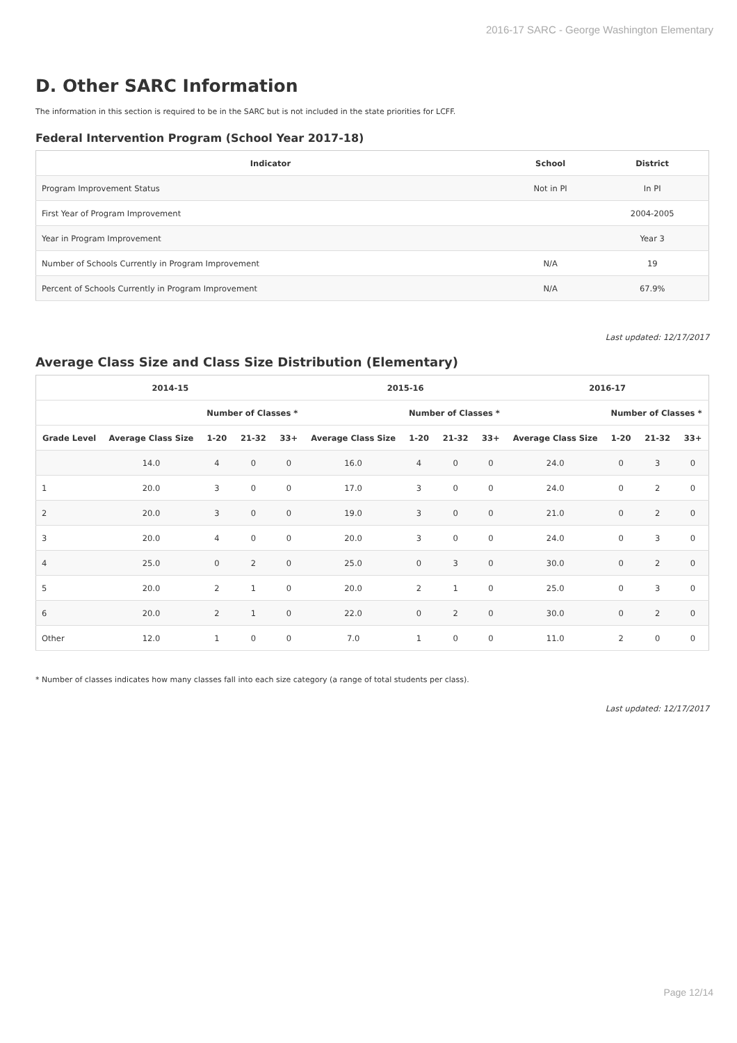2016-17 SARC - George Washington Elementary
D. Other SARC Information
The information in this section is required to be in the SARC but is not included in the state priorities for LCFF.
Federal Intervention Program (School Year 2017-18)
| Indicator | School | District |
| --- | --- | --- |
| Program Improvement Status | Not in PI | In PI |
| First Year of Program Improvement | | 2004-2005 |
| Year in Program Improvement | | Year 3 |
| Number of Schools Currently in Program Improvement | N/A | 19 |
| Percent of Schools Currently in Program Improvement | N/A | 67.9% |
Last updated: 12/17/2017
Average Class Size and Class Size Distribution (Elementary)
| 2014-15 | | | | | 2015-16 | | | | 2016-17 | | | |
| --- | --- | --- | --- | --- | --- | --- | --- | --- | --- | --- | --- | --- |
| | | Number of Classes * | | | | Number of Classes * | | | | Number of Classes * | | |
| Grade Level | Average Class Size | 1-20 | 21-32 | 33+ | Average Class Size | 1-20 | 21-32 | 33+ | Average Class Size | 1-20 | 21-32 | 33+ |
| | 14.0 | 4 | 0 | 0 | 16.0 | 4 | 0 | 0 | 24.0 | 0 | 3 | 0 |
| 1 | 20.0 | 3 | 0 | 0 | 17.0 | 3 | 0 | 0 | 24.0 | 0 | 2 | 0 |
| 2 | 20.0 | 3 | 0 | 0 | 19.0 | 3 | 0 | 0 | 21.0 | 0 | 2 | 0 |
| 3 | 20.0 | 4 | 0 | 0 | 20.0 | 3 | 0 | 0 | 24.0 | 0 | 3 | 0 |
| 4 | 25.0 | 0 | 2 | 0 | 25.0 | 0 | 3 | 0 | 30.0 | 0 | 2 | 0 |
| 5 | 20.0 | 2 | 1 | 0 | 20.0 | 2 | 1 | 0 | 25.0 | 0 | 3 | 0 |
| 6 | 20.0 | 2 | 1 | 0 | 22.0 | 0 | 2 | 0 | 30.0 | 0 | 2 | 0 |
| Other | 12.0 | 1 | 0 | 0 | 7.0 | 1 | 0 | 0 | 11.0 | 2 | 0 | 0 |
* Number of classes indicates how many classes fall into each size category (a range of total students per class).
Last updated: 12/17/2017
Page 12/14